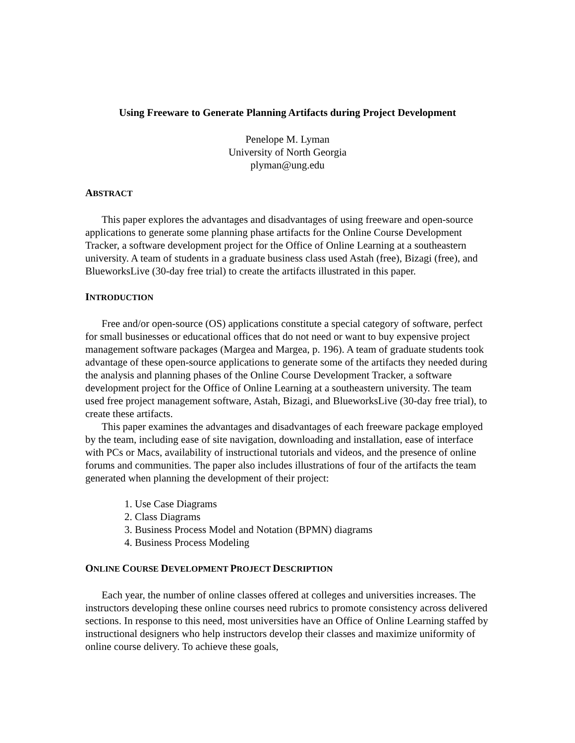Using Freeware to Generate Planning Artifacts during Project Development
Penelope M. Lyman
University of North Georgia
plyman@ung.edu
ABSTRACT
This paper explores the advantages and disadvantages of using freeware and open-source applications to generate some planning phase artifacts for the Online Course Development Tracker, a software development project for the Office of Online Learning at a southeastern university. A team of students in a graduate business class used Astah (free), Bizagi (free), and BlueworksLive (30-day free trial) to create the artifacts illustrated in this paper.
INTRODUCTION
Free and/or open-source (OS) applications constitute a special category of software, perfect for small businesses or educational offices that do not need or want to buy expensive project management software packages (Margea and Margea, p. 196). A team of graduate students took advantage of these open-source applications to generate some of the artifacts they needed during the analysis and planning phases of the Online Course Development Tracker, a software development project for the Office of Online Learning at a southeastern university. The team used free project management software, Astah, Bizagi, and BlueworksLive (30-day free trial), to create these artifacts.
This paper examines the advantages and disadvantages of each freeware package employed by the team, including ease of site navigation, downloading and installation, ease of interface with PCs or Macs, availability of instructional tutorials and videos, and the presence of online forums and communities. The paper also includes illustrations of four of the artifacts the team generated when planning the development of their project:
1. Use Case Diagrams
2. Class Diagrams
3. Business Process Model and Notation (BPMN) diagrams
4. Business Process Modeling
ONLINE COURSE DEVELOPMENT PROJECT DESCRIPTION
Each year, the number of online classes offered at colleges and universities increases. The instructors developing these online courses need rubrics to promote consistency across delivered sections. In response to this need, most universities have an Office of Online Learning staffed by instructional designers who help instructors develop their classes and maximize uniformity of online course delivery. To achieve these goals,